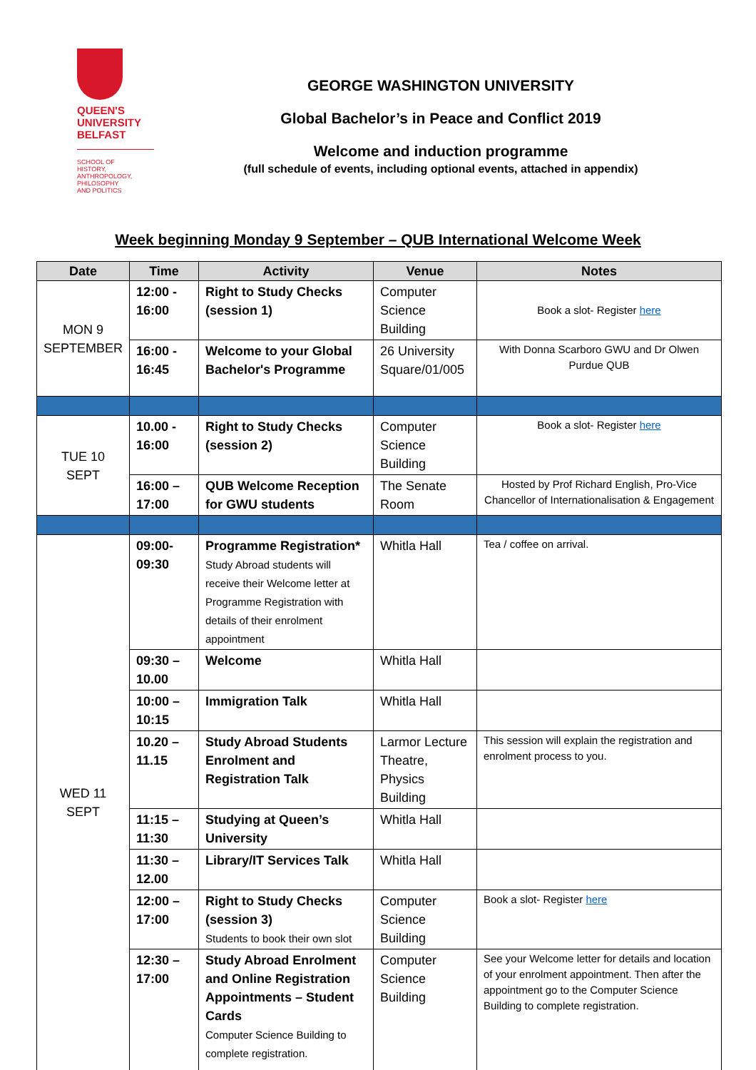QUEEN'S
UNIVERSITY
BELFAST
SCHOOL OF
HISTORY,
ANTHROPOLOGY,
PHILOSOPHY
AND POLITICS
GEORGE WASHINGTON UNIVERSITY
Global Bachelor’s in Peace and Conflict 2019
Welcome and induction programme
(full schedule of events, including optional events, attached in appendix)
Week beginning Monday 9 September – QUB International Welcome Week
| Date | Time | Activity | Venue | Notes |
| --- | --- | --- | --- | --- |
| MON 9 SEPTEMBER | 12:00 - 16:00 | Right to Study Checks (session 1) | Computer Science Building | Book a slot- Register here |
| | 16:00 - 16:45 | Welcome to your Global Bachelor's Programme | 26 University Square/01/005 | With Donna Scarboro GWU and Dr Olwen Purdue QUB |
| TUE 10 SEPT | 10.00 - 16:00 | Right to Study Checks (session 2) | Computer Science Building | Book a slot- Register here |
| | 16:00 – 17:00 | QUB Welcome Reception for GWU students | The Senate Room | Hosted by Prof Richard English, Pro-Vice Chancellor of Internationalisation & Engagement |
| WED 11 SEPT | 09:00- 09:30 | Programme Registration* Study Abroad students will receive their Welcome letter at Programme Registration with details of their enrolment appointment | Whitla Hall | Tea / coffee on arrival. |
| | 09:30 – 10.00 | Welcome | Whitla Hall | |
| | 10:00 – 10:15 | Immigration Talk | Whitla Hall | |
| | 10.20 – 11.15 | Study Abroad Students Enrolment and Registration Talk | Larmor Lecture Theatre, Physics Building | This session will explain the registration and enrolment process to you. |
| | 11:15 – 11:30 | Studying at Queen’s University | Whitla Hall | |
| | 11:30 – 12.00 | Library/IT Services Talk | Whitla Hall | |
| | 12:00 – 17:00 | Right to Study Checks (session 3) Students to book their own slot | Computer Science Building | Book a slot- Register here |
| | 12:30 – 17:00 | Study Abroad Enrolment and Online Registration Appointments – Student Cards Computer Science Building to complete registration. | Computer Science Building | See your Welcome letter for details and location of your enrolment appointment. Then after the appointment go to the Computer Science Building to complete registration. |